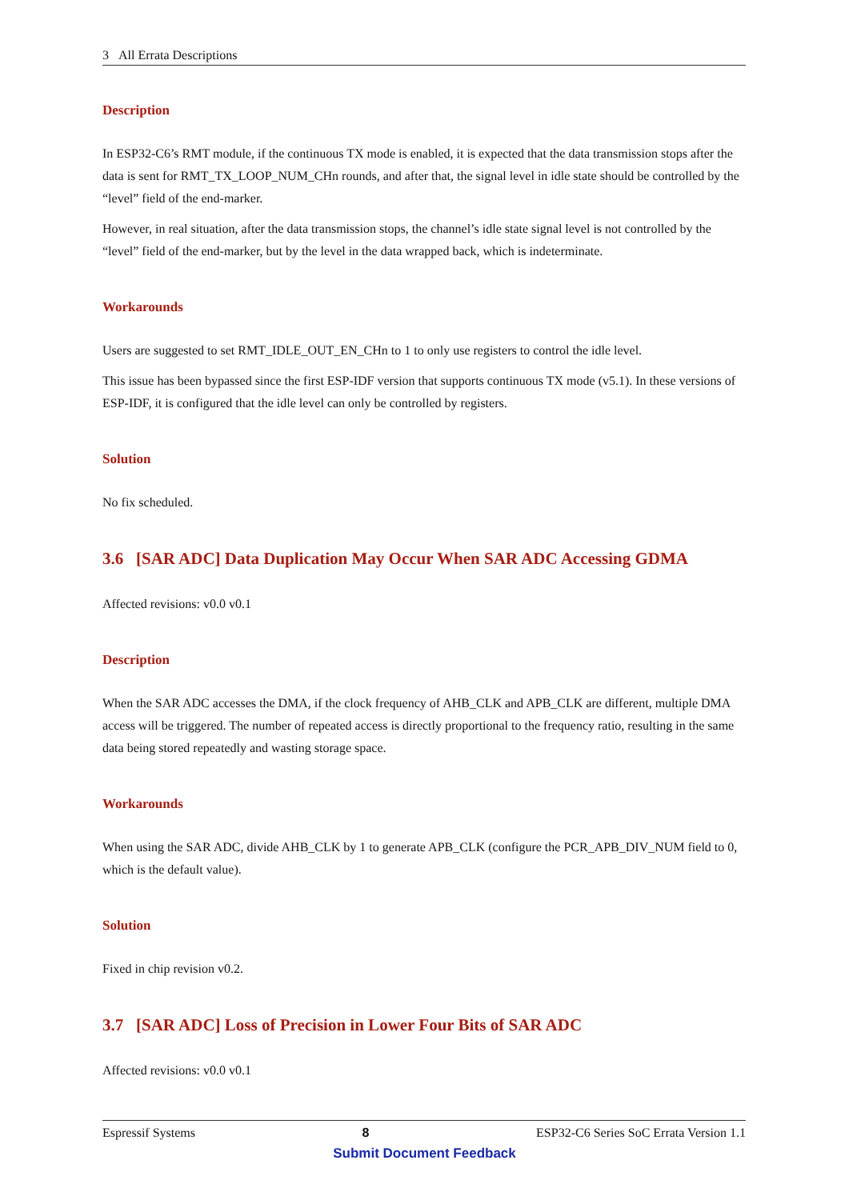3 All Errata Descriptions
Description
In ESP32-C6’s RMT module, if the continuous TX mode is enabled, it is expected that the data transmission stops after the data is sent for RMT_TX_LOOP_NUM_CHn rounds, and after that, the signal level in idle state should be controlled by the “level” field of the end-marker.
However, in real situation, after the data transmission stops, the channel’s idle state signal level is not controlled by the “level” field of the end-marker, but by the level in the data wrapped back, which is indeterminate.
Workarounds
Users are suggested to set RMT_IDLE_OUT_EN_CHn to 1 to only use registers to control the idle level.
This issue has been bypassed since the first ESP-IDF version that supports continuous TX mode (v5.1). In these versions of ESP-IDF, it is configured that the idle level can only be controlled by registers.
Solution
No fix scheduled.
3.6 [SAR ADC] Data Duplication May Occur When SAR ADC Accessing GDMA
Affected revisions: v0.0 v0.1
Description
When the SAR ADC accesses the DMA, if the clock frequency of AHB_CLK and APB_CLK are different, multiple DMA access will be triggered. The number of repeated access is directly proportional to the frequency ratio, resulting in the same data being stored repeatedly and wasting storage space.
Workarounds
When using the SAR ADC, divide AHB_CLK by 1 to generate APB_CLK (configure the PCR_APB_DIV_NUM field to 0, which is the default value).
Solution
Fixed in chip revision v0.2.
3.7 [SAR ADC] Loss of Precision in Lower Four Bits of SAR ADC
Affected revisions: v0.0 v0.1
Espressif Systems 8 ESP32-C6 Series SoC Errata Version 1.1
Submit Document Feedback